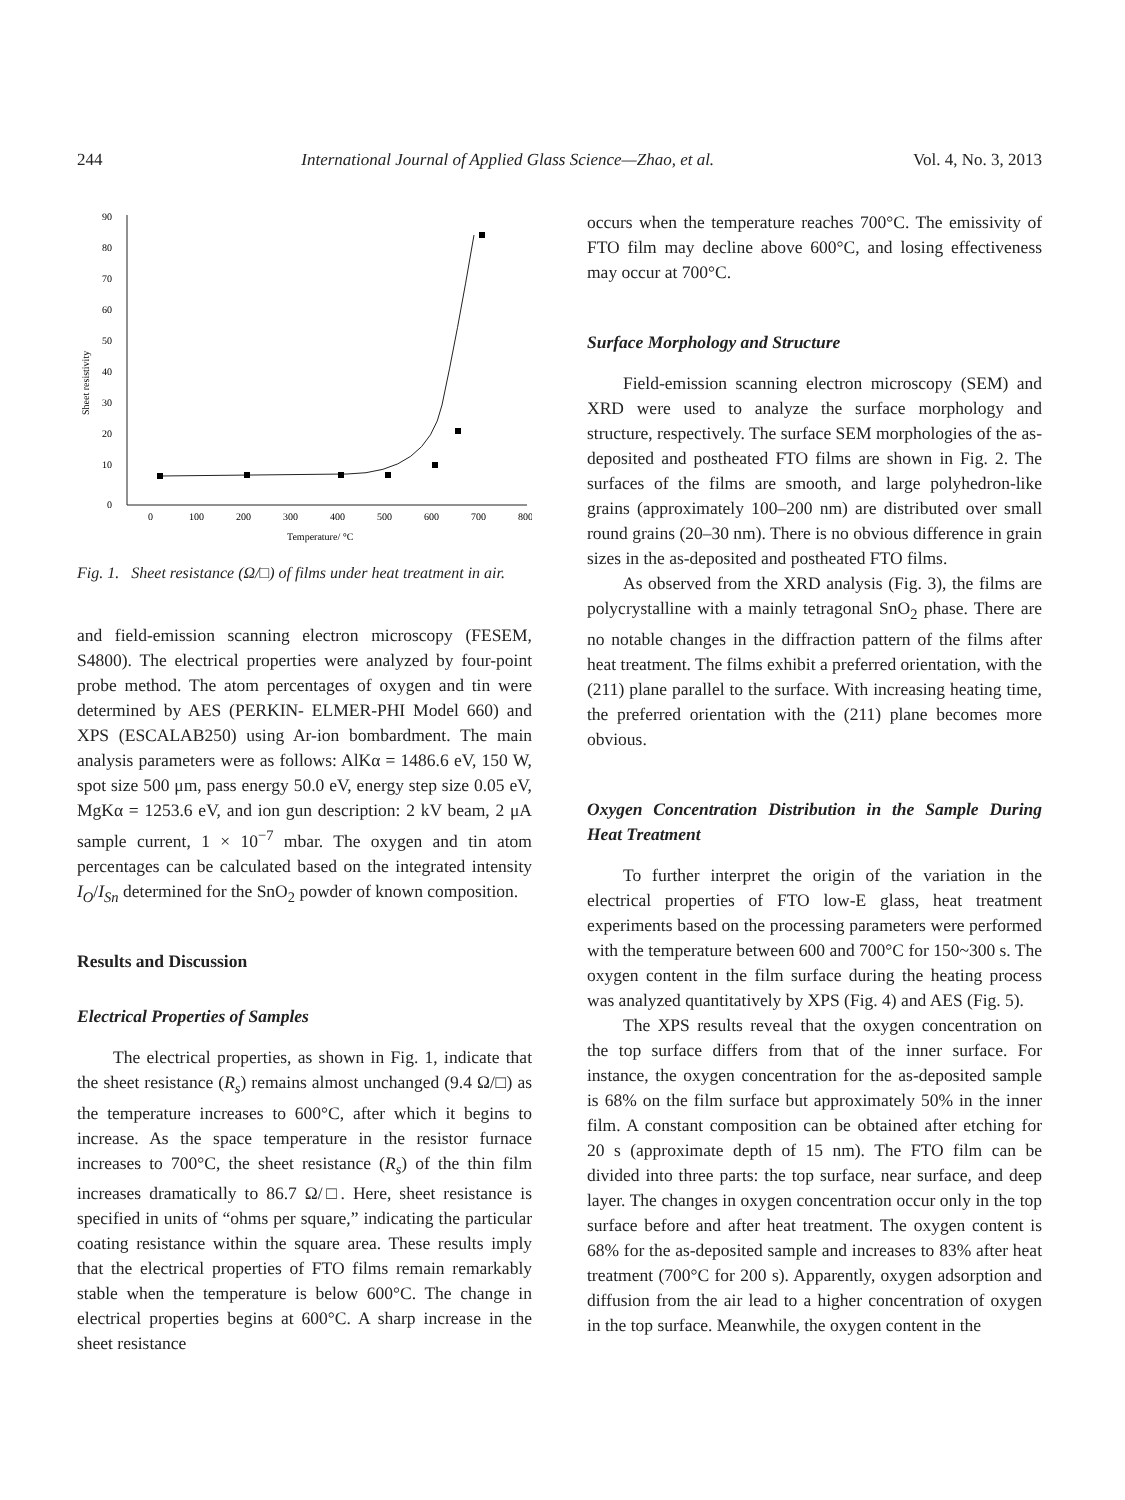244 International Journal of Applied Glass Science—Zhao, et al. Vol. 4, No. 3, 2013
0
10
20
30
40
50
60
70
80
90
0
100
200
300
400
500
600
700
800
Temperature/ °C
Sheet resistivity
Fig. 1. Sheet resistance (Ω/□) of films under heat treatment in air.
and field-emission scanning electron microscopy (FESEM, S4800). The electrical properties were analyzed by four-point probe method. The atom percentages of oxygen and tin were determined by AES (PERKIN- ELMER-PHI Model 660) and XPS (ESCALAB250) using Ar-ion bombardment. The main analysis parameters were as follows: AlKα = 1486.6 eV, 150 W, spot size 500 μm, pass energy 50.0 eV, energy step size 0.05 eV, MgKα = 1253.6 eV, and ion gun description: 2 kV beam, 2 μA sample current, 1 × 10<sup>−7</sup> mbar. The oxygen and tin atom percentages can be calculated based on the integrated intensity I<sub>O</sub>/I<sub>Sn</sub> determined for the SnO<sub>2</sub> powder of known composition.
Results and Discussion
Electrical Properties of Samples
The electrical properties, as shown in Fig. 1, indicate that the sheet resistance (R<sub>s</sub>) remains almost unchanged (9.4 Ω/□) as the temperature increases to 600°C, after which it begins to increase. As the space temperature in the resistor furnace increases to 700°C, the sheet resistance (R<sub>s</sub>) of the thin film increases dramatically to 86.7 Ω/□. Here, sheet resistance is specified in units of “ohms per square,” indicating the particular coating resistance within the square area. These results imply that the electrical properties of FTO films remain remarkably stable when the temperature is below 600°C. The change in electrical properties begins at 600°C. A sharp increase in the sheet resistance
occurs when the temperature reaches 700°C. The emissivity of FTO film may decline above 600°C, and losing effectiveness may occur at 700°C.
Surface Morphology and Structure
Field-emission scanning electron microscopy (SEM) and XRD were used to analyze the surface morphology and structure, respectively. The surface SEM morphologies of the as-deposited and postheated FTO films are shown in Fig. 2. The surfaces of the films are smooth, and large polyhedron-like grains (approximately 100–200 nm) are distributed over small round grains (20–30 nm). There is no obvious difference in grain sizes in the as-deposited and postheated FTO films.
As observed from the XRD analysis (Fig. 3), the films are polycrystalline with a mainly tetragonal SnO<sub>2</sub> phase. There are no notable changes in the diffraction pattern of the films after heat treatment. The films exhibit a preferred orientation, with the (211) plane parallel to the surface. With increasing heating time, the preferred orientation with the (211) plane becomes more obvious.
Oxygen Concentration Distribution in the Sample During Heat Treatment
To further interpret the origin of the variation in the electrical properties of FTO low-E glass, heat treatment experiments based on the processing parameters were performed with the temperature between 600 and 700°C for 150~300 s. The oxygen content in the film surface during the heating process was analyzed quantitatively by XPS (Fig. 4) and AES (Fig. 5).
The XPS results reveal that the oxygen concentration on the top surface differs from that of the inner surface. For instance, the oxygen concentration for the as-deposited sample is 68% on the film surface but approximately 50% in the inner film. A constant composition can be obtained after etching for 20 s (approximate depth of 15 nm). The FTO film can be divided into three parts: the top surface, near surface, and deep layer. The changes in oxygen concentration occur only in the top surface before and after heat treatment. The oxygen content is 68% for the as-deposited sample and increases to 83% after heat treatment (700°C for 200 s). Apparently, oxygen adsorption and diffusion from the air lead to a higher concentration of oxygen in the top surface. Meanwhile, the oxygen content in the